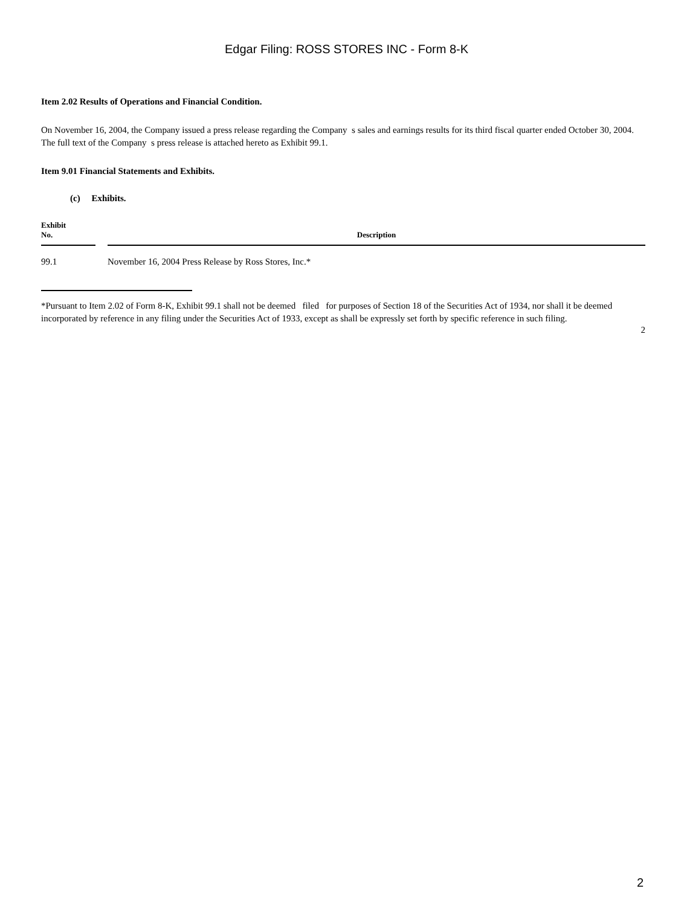Edgar Filing: ROSS STORES INC - Form 8-K
Item 2.02 Results of Operations and Financial Condition.
On November 16, 2004, the Company issued a press release regarding the Company s sales and earnings results for its third fiscal quarter ended October 30, 2004. The full text of the Company s press release is attached hereto as Exhibit 99.1.
Item 9.01 Financial Statements and Exhibits.
(c) Exhibits.
| Exhibit No. | | Description |
| --- | --- | --- |
| 99.1 | | November 16, 2004 Press Release by Ross Stores, Inc.* |
*Pursuant to Item 2.02 of Form 8-K, Exhibit 99.1 shall not be deemed filed for purposes of Section 18 of the Securities Act of 1934, nor shall it be deemed incorporated by reference in any filing under the Securities Act of 1933, except as shall be expressly set forth by specific reference in such filing.
2
2